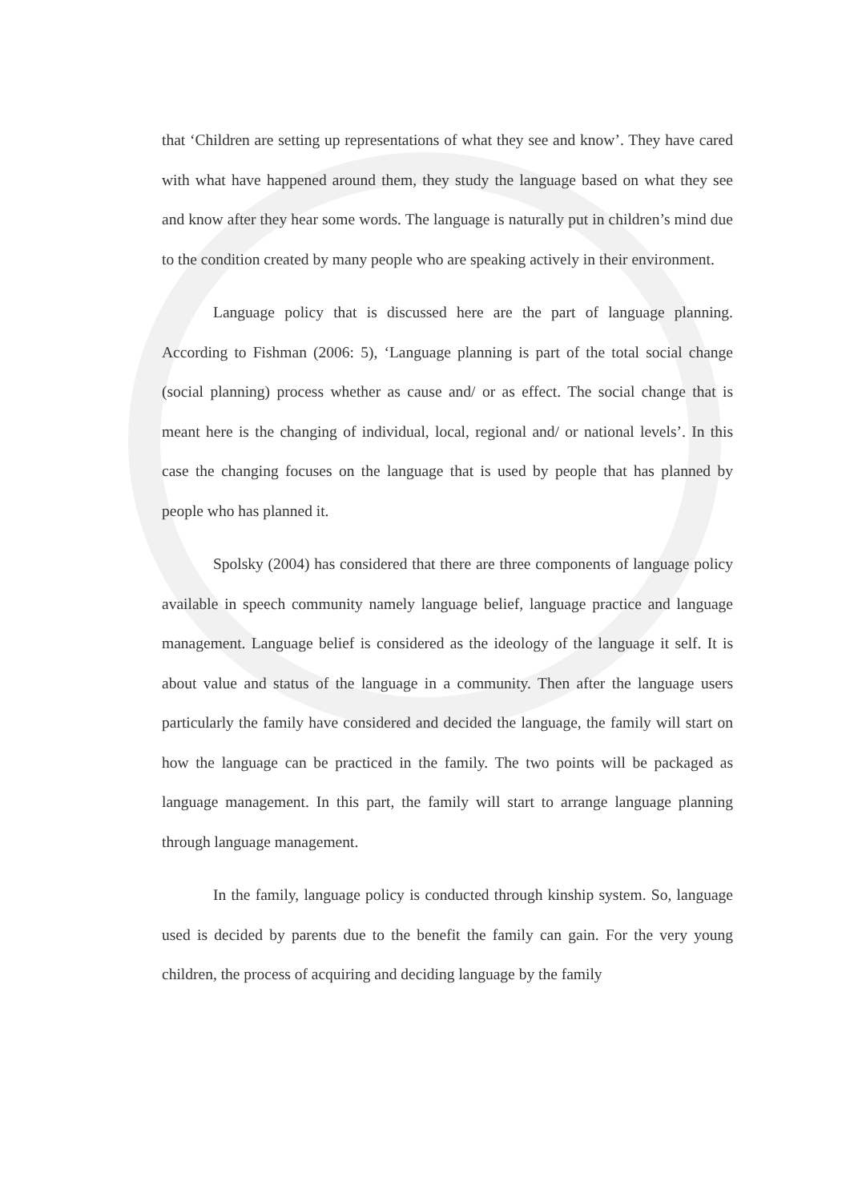that ‘Children are setting up representations of what they see and know’. They have cared with what have happened around them, they study the language based on what they see and know after they hear some words. The language is naturally put in children’s mind due to the condition created by many people who are speaking actively in their environment.
Language policy that is discussed here are the part of language planning. According to Fishman (2006: 5), ‘Language planning is part of the total social change (social planning) process whether as cause and/ or as effect. The social change that is meant here is the changing of individual, local, regional and/ or national levels’. In this case the changing focuses on the language that is used by people that has planned by people who has planned it.
Spolsky (2004) has considered that there are three components of language policy available in speech community namely language belief, language practice and language management. Language belief is considered as the ideology of the language it self. It is about value and status of the language in a community. Then after the language users particularly the family have considered and decided the language, the family will start on how the language can be practiced in the family. The two points will be packaged as language management. In this part, the family will start to arrange language planning through language management.
In the family, language policy is conducted through kinship system. So, language used is decided by parents due to the benefit the family can gain. For the very young children, the process of acquiring and deciding language by the family